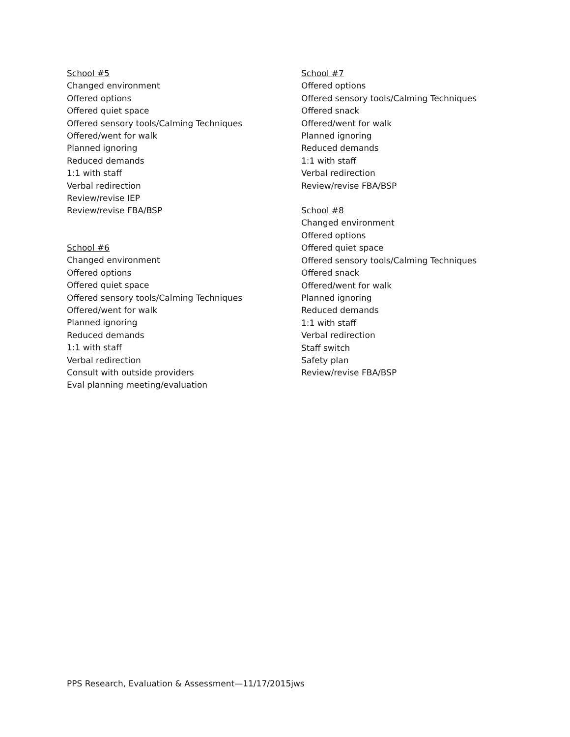School #5
Changed environment
Offered options
Offered quiet space
Offered sensory tools/Calming Techniques
Offered/went for walk
Planned ignoring
Reduced demands
1:1 with staff
Verbal redirection
Review/revise IEP
Review/revise FBA/BSP
School #6
Changed environment
Offered options
Offered quiet space
Offered sensory tools/Calming Techniques
Offered/went for walk
Planned ignoring
Reduced demands
1:1 with staff
Verbal redirection
Consult with outside providers
Eval planning meeting/evaluation
School #7
Offered options
Offered sensory tools/Calming Techniques
Offered snack
Offered/went for walk
Planned ignoring
Reduced demands
1:1 with staff
Verbal redirection
Review/revise FBA/BSP
School #8
Changed environment
Offered options
Offered quiet space
Offered sensory tools/Calming Techniques
Offered snack
Offered/went for walk
Planned ignoring
Reduced demands
1:1 with staff
Verbal redirection
Staff switch
Safety plan
Review/revise FBA/BSP
PPS Research, Evaluation & Assessment—11/17/2015jws